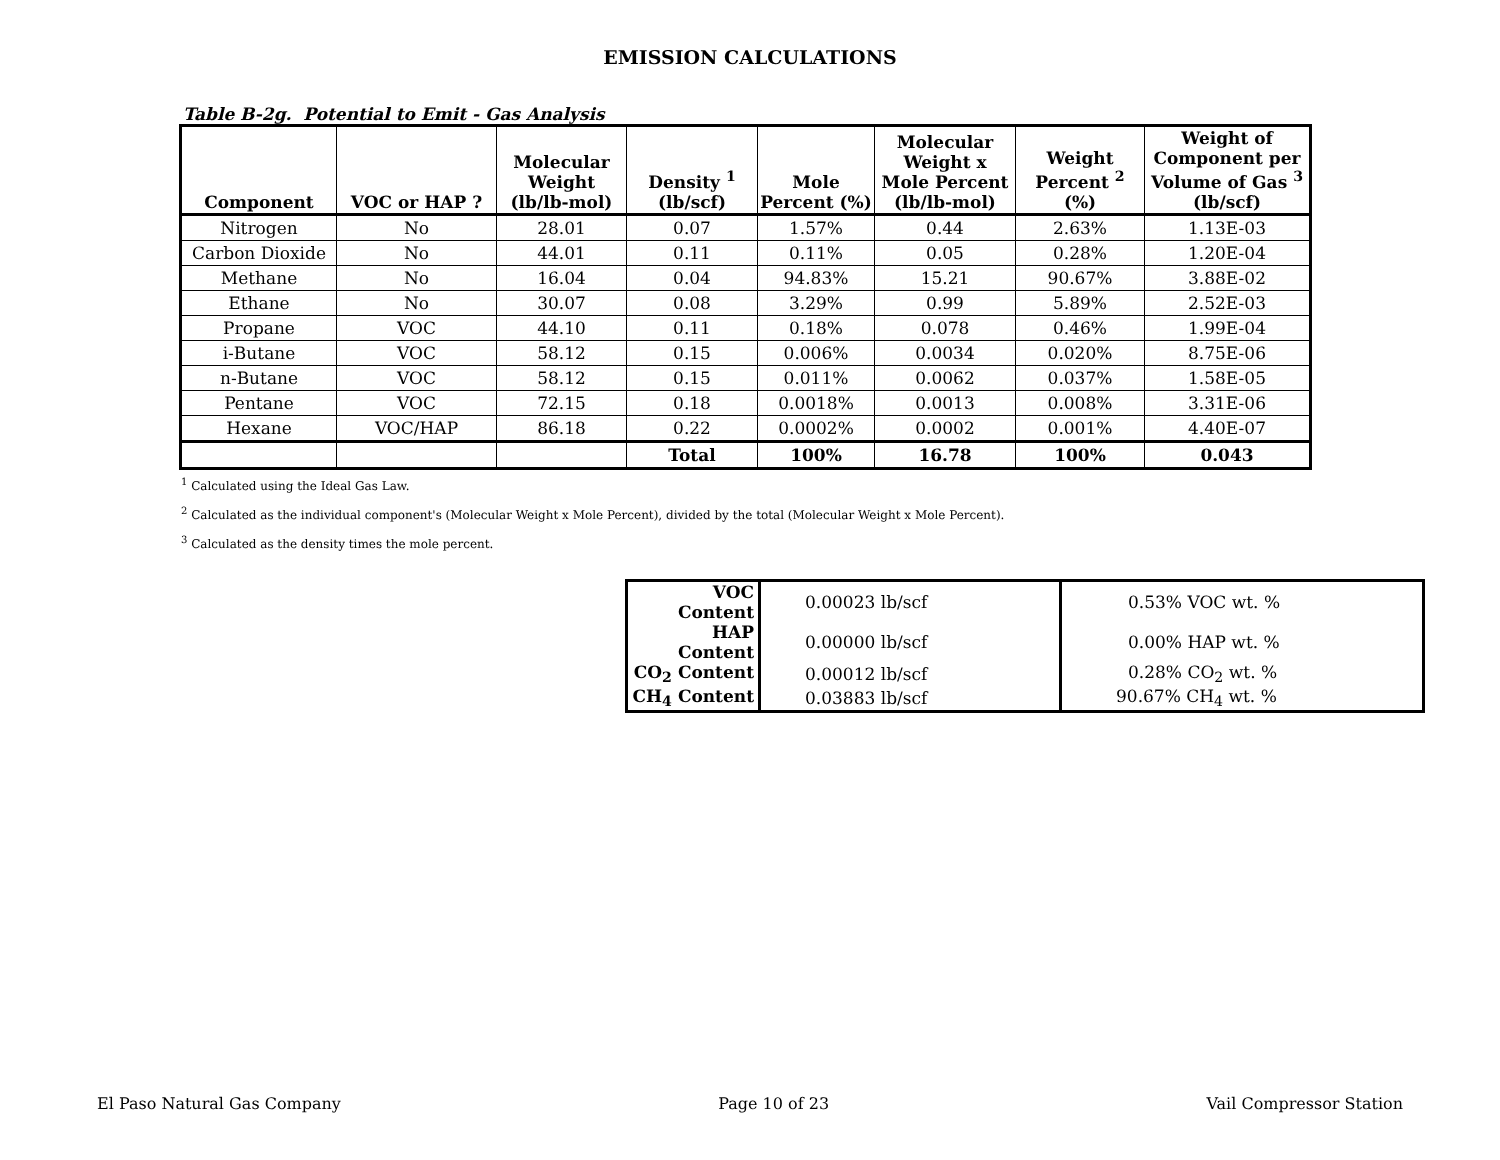EMISSION CALCULATIONS
Table B-2g. Potential to Emit - Gas Analysis
| Component | VOC or HAP ? | Molecular Weight (lb/lb-mol) | Density <sup>1</sup> (lb/scf) | Mole Percent (%) | Molecular Weight x Mole Percent (lb/lb-mol) | Weight Percent <sup>2</sup> (%) | Weight of Component per Volume of Gas <sup>3</sup> (lb/scf) |
| --- | --- | --- | --- | --- | --- | --- | --- |
| Nitrogen | No | 28.01 | 0.07 | 1.57% | 0.44 | 2.63% | 1.13E-03 |
| Carbon Dioxide | No | 44.01 | 0.11 | 0.11% | 0.05 | 0.28% | 1.20E-04 |
| Methane | No | 16.04 | 0.04 | 94.83% | 15.21 | 90.67% | 3.88E-02 |
| Ethane | No | 30.07 | 0.08 | 3.29% | 0.99 | 5.89% | 2.52E-03 |
| Propane | VOC | 44.10 | 0.11 | 0.18% | 0.078 | 0.46% | 1.99E-04 |
| i-Butane | VOC | 58.12 | 0.15 | 0.006% | 0.0034 | 0.020% | 8.75E-06 |
| n-Butane | VOC | 58.12 | 0.15 | 0.011% | 0.0062 | 0.037% | 1.58E-05 |
| Pentane | VOC | 72.15 | 0.18 | 0.0018% | 0.0013 | 0.008% | 3.31E-06 |
| Hexane | VOC/HAP | 86.18 | 0.22 | 0.0002% | 0.0002 | 0.001% | 4.40E-07 |
| | | | Total | 100% | 16.78 | 100% | 0.043 |
<sup>1</sup> Calculated using the Ideal Gas Law.
<sup>2</sup> Calculated as the individual component's (Molecular Weight x Mole Percent), divided by the total (Molecular Weight x Mole Percent).
<sup>3</sup> Calculated as the density times the mole percent.
| VOC Content | 0.00023 lb/scf | 0.53% VOC wt. % |
| HAP Content | 0.00000 lb/scf | 0.00% HAP wt. % |
| CO<sub>2</sub> Content | 0.00012 lb/scf | 0.28% CO<sub>2</sub> wt. % |
| CH<sub>4</sub> Content | 0.03883 lb/scf | 90.67% CH<sub>4</sub> wt. % |
El Paso Natural Gas Company Page 10 of 23 Vail Compressor Station